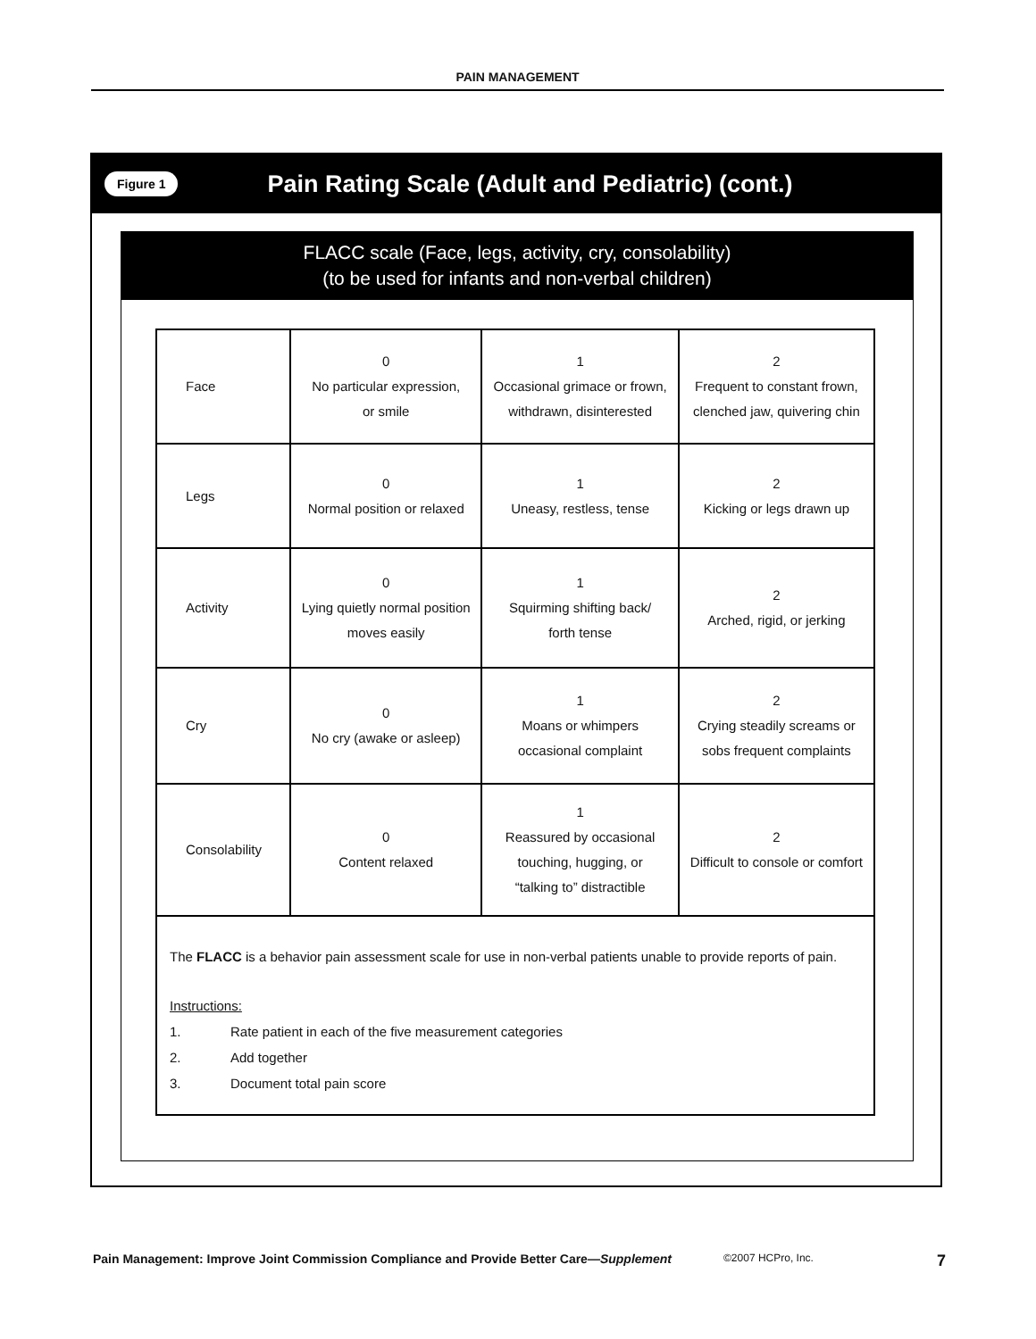PAIN MANAGEMENT
Figure 1
Pain Rating Scale (Adult and Pediatric) (cont.)
FLACC scale (Face, legs, activity, cry, consolability)
(to be used for infants and non-verbal children)
| Face | 0 No particular expression, or smile | 1 Occasional grimace or frown, withdrawn, disinterested | 2 Frequent to constant frown, clenched jaw, quivering chin |
| Legs | 0 Normal position or relaxed | 1 Uneasy, restless, tense | 2 Kicking or legs drawn up |
| Activity | 0 Lying quietly normal position moves easily | 1 Squirming shifting back/ forth tense | 2 Arched, rigid, or jerking |
| Cry | 0 No cry (awake or asleep) | 1 Moans or whimpers occasional complaint | 2 Crying steadily screams or sobs frequent complaints |
| Consolability | 0 Content relaxed | 1 Reassured by occasional touching, hugging, or “talking to” distractible | 2 Difficult to console or comfort |
The FLACC is a behavior pain assessment scale for use in non-verbal patients unable to provide reports of pain.
Instructions:
1. Rate patient in each of the five measurement categories
2. Add together
3. Document total pain score
Pain Management: Improve Joint Commission Compliance and Provide Better Care—Supplement ©2007 HCPro, Inc. 7